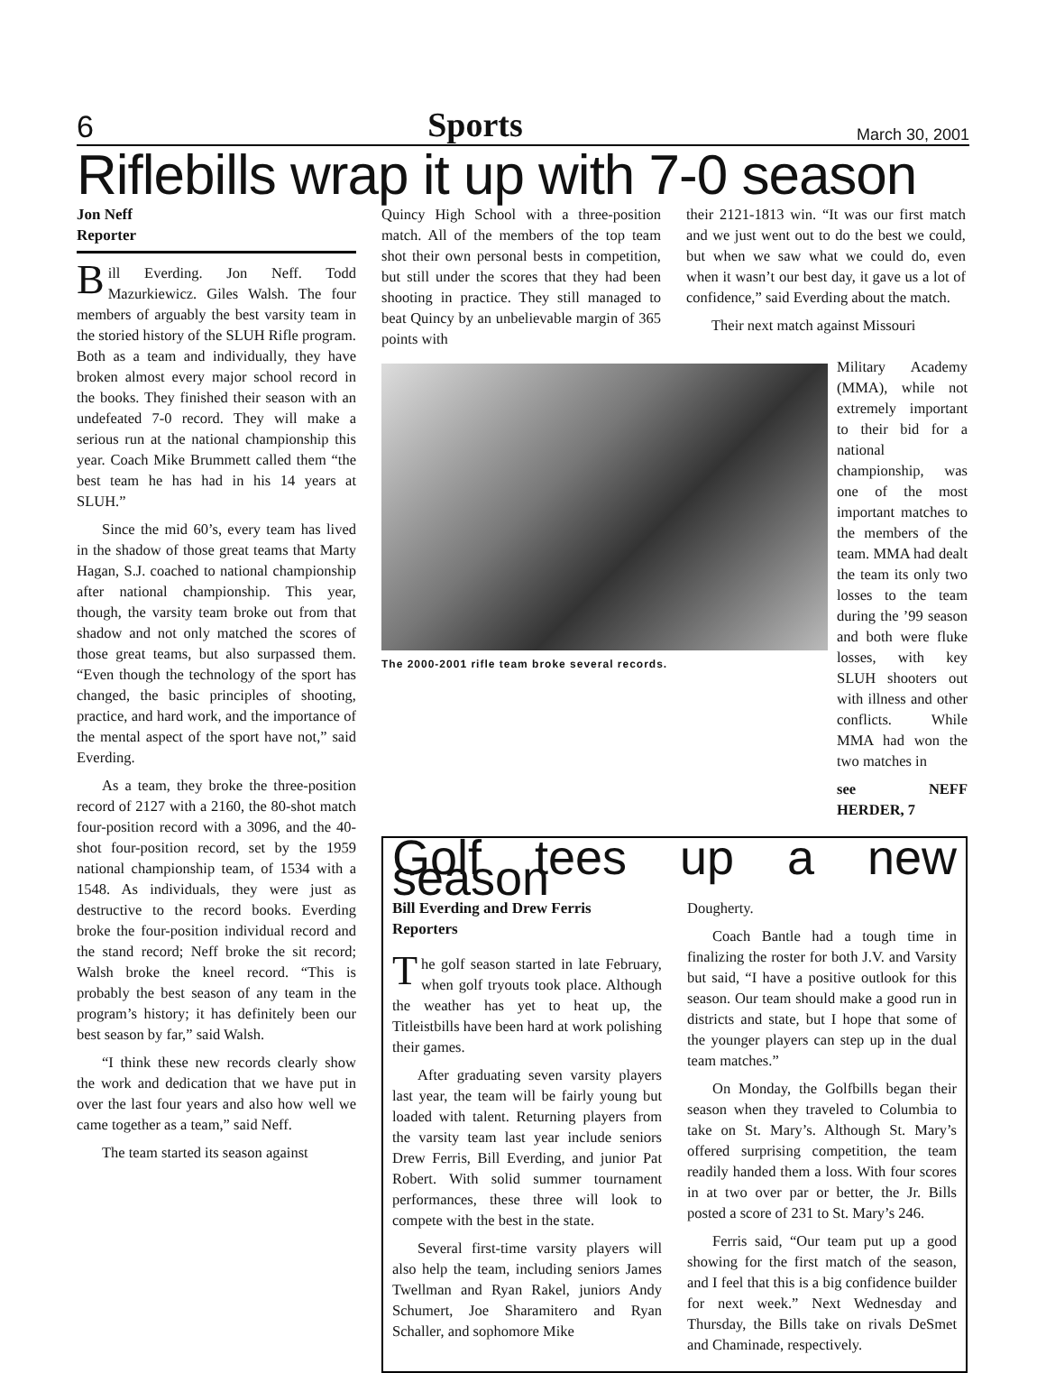6 Sports March 30, 2001
Riflebills wrap it up with 7-0 season
Jon Neff
Reporter
Bill Everding. Jon Neff. Todd Mazurkiewicz. Giles Walsh. The four members of arguably the best varsity team in the storied history of the SLUH Rifle program. Both as a team and individually, they have broken almost every major school record in the books. They finished their season with an undefeated 7-0 record. They will make a serious run at the national championship this year. Coach Mike Brummett called them “the best team he has had in his 14 years at SLUH.”
Since the mid 60’s, every team has lived in the shadow of those great teams that Marty Hagan, S.J. coached to national championship after national championship. This year, though, the varsity team broke out from that shadow and not only matched the scores of those great teams, but also surpassed them. “Even though the technology of the sport has changed, the basic principles of shooting, practice, and hard work, and the importance of the mental aspect of the sport have not,” said Everding.
As a team, they broke the three-position record of 2127 with a 2160, the 80-shot match four-position record with a 3096, and the 40-shot four-position record, set by the 1959 national championship team, of 1534 with a 1548. As individuals, they were just as destructive to the record books. Everding broke the four-position individual record and the stand record; Neff broke the sit record; Walsh broke the kneel record. “This is probably the best season of any team in the program’s history; it has definitely been our best season by far,” said Walsh.
“I think these new records clearly show the work and dedication that we have put in over the last four years and also how well we came together as a team,” said Neff.
The team started its season against
Quincy High School with a three-position match. All of the members of the top team shot their own personal bests in competition, but still under the scores that they had been shooting in practice. They still managed to beat Quincy by an unbelievable margin of 365 points with
their 2121-1813 win. “It was our first match and we just went out to do the best we could, but when we saw what we could do, even when it wasn’t our best day, it gave us a lot of confidence,” said Everding about the match.
Their next match against Missouri
The 2000-2001 rifle team broke several records.
Military Academy (MMA), while not extremely important to their bid for a national championship, was one of the most important matches to the members of the team. MMA had dealt the team its only two losses to the team during the ’99 season and both were fluke losses, with key SLUH shooters out with illness and other conflicts. While MMA had won the two matches in
see NEFF HERDER, 7
Golf tees up a new season
Bill Everding and Drew Ferris
Reporters
The golf season started in late February, when golf tryouts took place. Although the weather has yet to heat up, the Titleistbills have been hard at work polishing their games.
After graduating seven varsity players last year, the team will be fairly young but loaded with talent. Returning players from the varsity team last year include seniors Drew Ferris, Bill Everding, and junior Pat Robert. With solid summer tournament performances, these three will look to compete with the best in the state.
Several first-time varsity players will also help the team, including seniors James Twellman and Ryan Rakel, juniors Andy Schumert, Joe Sharamitero and Ryan Schaller, and sophomore Mike
Dougherty.
Coach Bantle had a tough time in finalizing the roster for both J.V. and Varsity but said, “I have a positive outlook for this season. Our team should make a good run in districts and state, but I hope that some of the younger players can step up in the dual team matches.”
On Monday, the Golfbills began their season when they traveled to Columbia to take on St. Mary’s. Although St. Mary’s offered surprising competition, the team readily handed them a loss. With four scores in at two over par or better, the Jr. Bills posted a score of 231 to St. Mary’s 246.
Ferris said, “Our team put up a good showing for the first match of the season, and I feel that this is a big confidence builder for next week.” Next Wednesday and Thursday, the Bills take on rivals DeSmet and Chaminade, respectively.